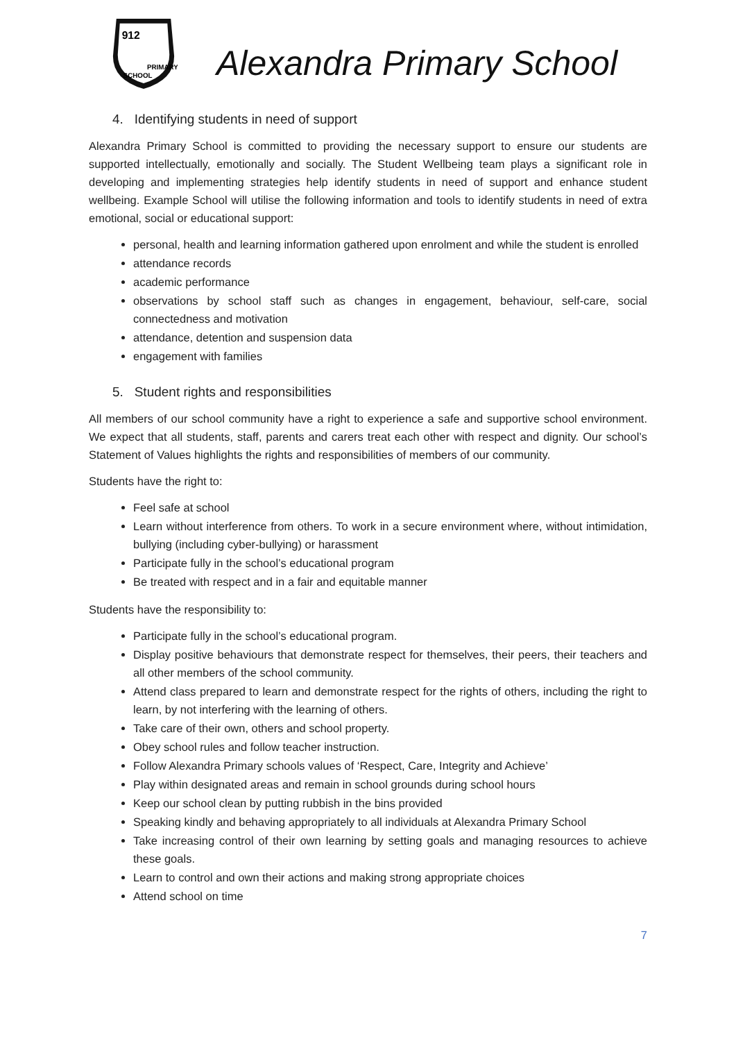912
PRIMARY
SCHOOL
Alexandra Primary School
4. Identifying students in need of support
Alexandra Primary School is committed to providing the necessary support to ensure our students are supported intellectually, emotionally and socially. The Student Wellbeing team plays a significant role in developing and implementing strategies help identify students in need of support and enhance student wellbeing. Example School will utilise the following information and tools to identify students in need of extra emotional, social or educational support:
personal, health and learning information gathered upon enrolment and while the student is enrolled
attendance records
academic performance
observations by school staff such as changes in engagement, behaviour, self-care, social connectedness and motivation
attendance, detention and suspension data
engagement with families
5. Student rights and responsibilities
All members of our school community have a right to experience a safe and supportive school environment. We expect that all students, staff, parents and carers treat each other with respect and dignity. Our school’s Statement of Values highlights the rights and responsibilities of members of our community.
Students have the right to:
Feel safe at school
Learn without interference from others. To work in a secure environment where, without intimidation, bullying (including cyber-bullying) or harassment
Participate fully in the school’s educational program
Be treated with respect and in a fair and equitable manner
Students have the responsibility to:
Participate fully in the school’s educational program.
Display positive behaviours that demonstrate respect for themselves, their peers, their teachers and all other members of the school community.
Attend class prepared to learn and demonstrate respect for the rights of others, including the right to learn, by not interfering with the learning of others.
Take care of their own, others and school property.
Obey school rules and follow teacher instruction.
Follow Alexandra Primary schools values of ‘Respect, Care, Integrity and Achieve’
Play within designated areas and remain in school grounds during school hours
Keep our school clean by putting rubbish in the bins provided
Speaking kindly and behaving appropriately to all individuals at Alexandra Primary School
Take increasing control of their own learning by setting goals and managing resources to achieve these goals.
Learn to control and own their actions and making strong appropriate choices
Attend school on time
7